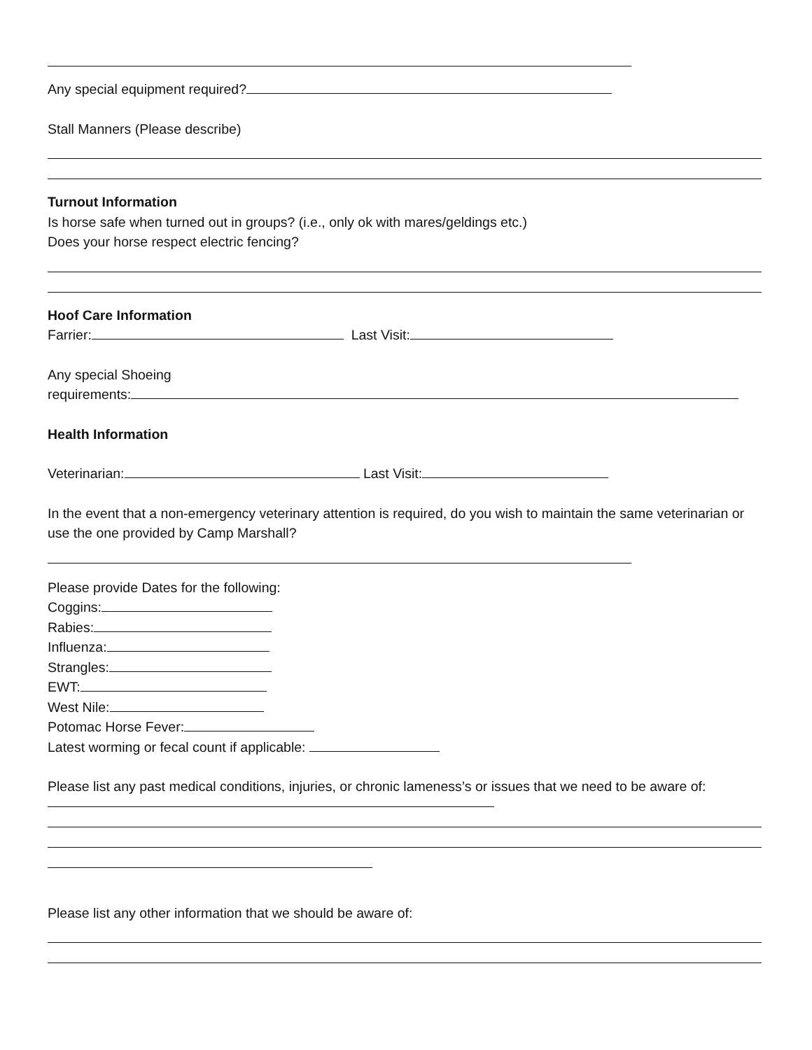Any special equipment required?
Stall Manners (Please describe)
Turnout Information
Is horse safe when turned out in groups? (i.e., only ok with mares/geldings etc.)
Does your horse respect electric fencing?
Hoof Care Information
Farrier: Last Visit:
Any special Shoeing
requirements:
Health Information
Veterinarian: Last Visit:
In the event that a non-emergency veterinary attention is required, do you wish to maintain the same veterinarian or use the one provided by Camp Marshall?
Please provide Dates for the following:
Coggins:
Rabies:
Influenza:
Strangles:
EWT:
West Nile:
Potomac Horse Fever:
Latest worming or fecal count if applicable:
Please list any past medical conditions, injuries, or chronic lameness’s or issues that we need to be aware of:
Please list any other information that we should be aware of: